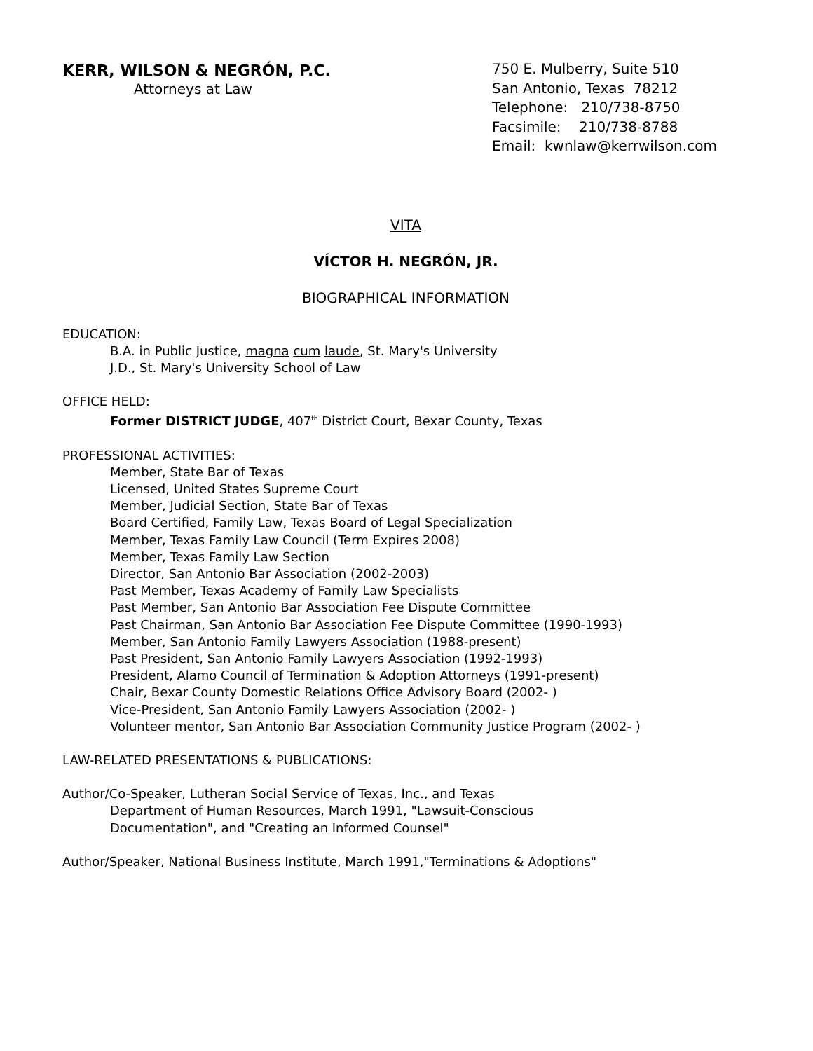KERR, WILSON & NEGRÓN, P.C.
Attorneys at Law
750 E. Mulberry, Suite 510
San Antonio, Texas 78212
Telephone: 210/738-8750
Facsimile: 210/738-8788
Email: kwnlaw@kerrwilson.com
VITA
VÍCTOR H. NEGRÓN, JR.
BIOGRAPHICAL INFORMATION
EDUCATION:
B.A. in Public Justice, magna cum laude, St. Mary's University
J.D., St. Mary's University School of Law
OFFICE HELD:
Former DISTRICT JUDGE, 407<sup>th</sup> District Court, Bexar County, Texas
PROFESSIONAL ACTIVITIES:
Member, State Bar of Texas
Licensed, United States Supreme Court
Member, Judicial Section, State Bar of Texas
Board Certified, Family Law, Texas Board of Legal Specialization
Member, Texas Family Law Council (Term Expires 2008)
Member, Texas Family Law Section
Director, San Antonio Bar Association (2002-2003)
Past Member, Texas Academy of Family Law Specialists
Past Member, San Antonio Bar Association Fee Dispute Committee
Past Chairman, San Antonio Bar Association Fee Dispute Committee (1990-1993)
Member, San Antonio Family Lawyers Association (1988-present)
Past President, San Antonio Family Lawyers Association (1992-1993)
President, Alamo Council of Termination & Adoption Attorneys (1991-present)
Chair, Bexar County Domestic Relations Office Advisory Board (2002- )
Vice-President, San Antonio Family Lawyers Association (2002- )
Volunteer mentor, San Antonio Bar Association Community Justice Program (2002- )
LAW-RELATED PRESENTATIONS & PUBLICATIONS:
Author/Co-Speaker, Lutheran Social Service of Texas, Inc., and Texas
Department of Human Resources, March 1991, "Lawsuit-Conscious
Documentation", and "Creating an Informed Counsel"
Author/Speaker, National Business Institute, March 1991,"Terminations & Adoptions"